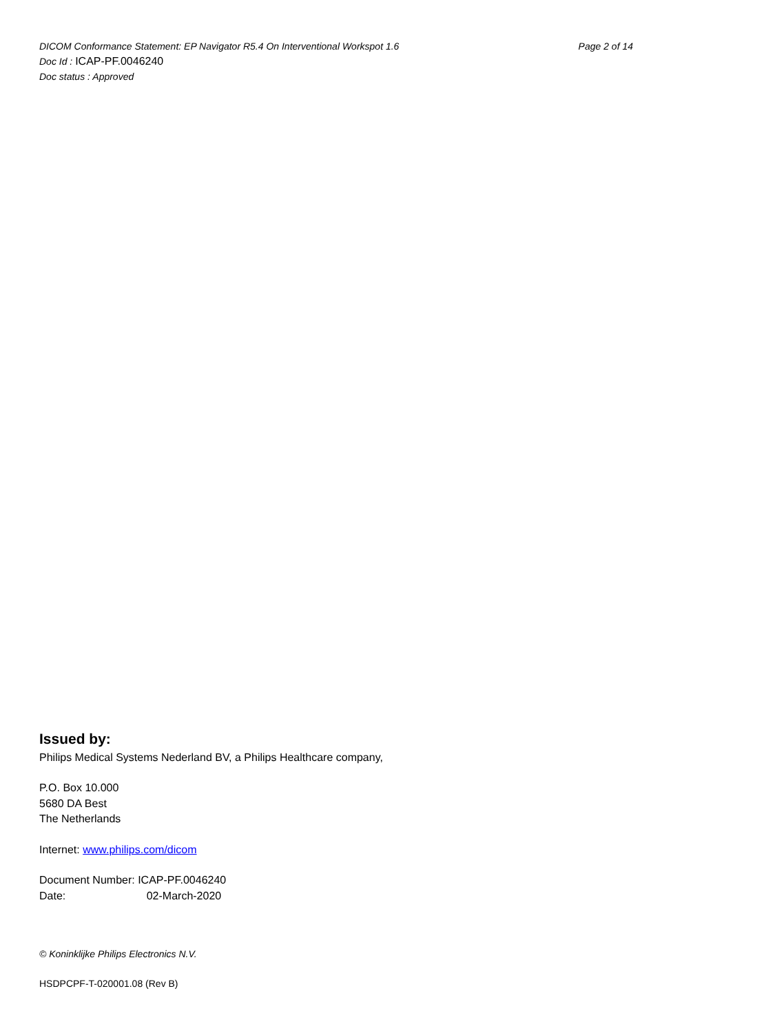DICOM Conformance Statement: EP Navigator R5.4 On Interventional Workspot 1.6 Page 2 of 14
Doc Id : ICAP-PF.0046240
Doc status : Approved
Issued by:
Philips Medical Systems Nederland BV, a Philips Healthcare company,
P.O. Box 10.000
5680 DA Best
The Netherlands
Internet: www.philips.com/dicom
Document Number: ICAP-PF.0046240
Date: 02-March-2020
© Koninklijke Philips Electronics N.V.
HSDPCPF-T-020001.08 (Rev B)